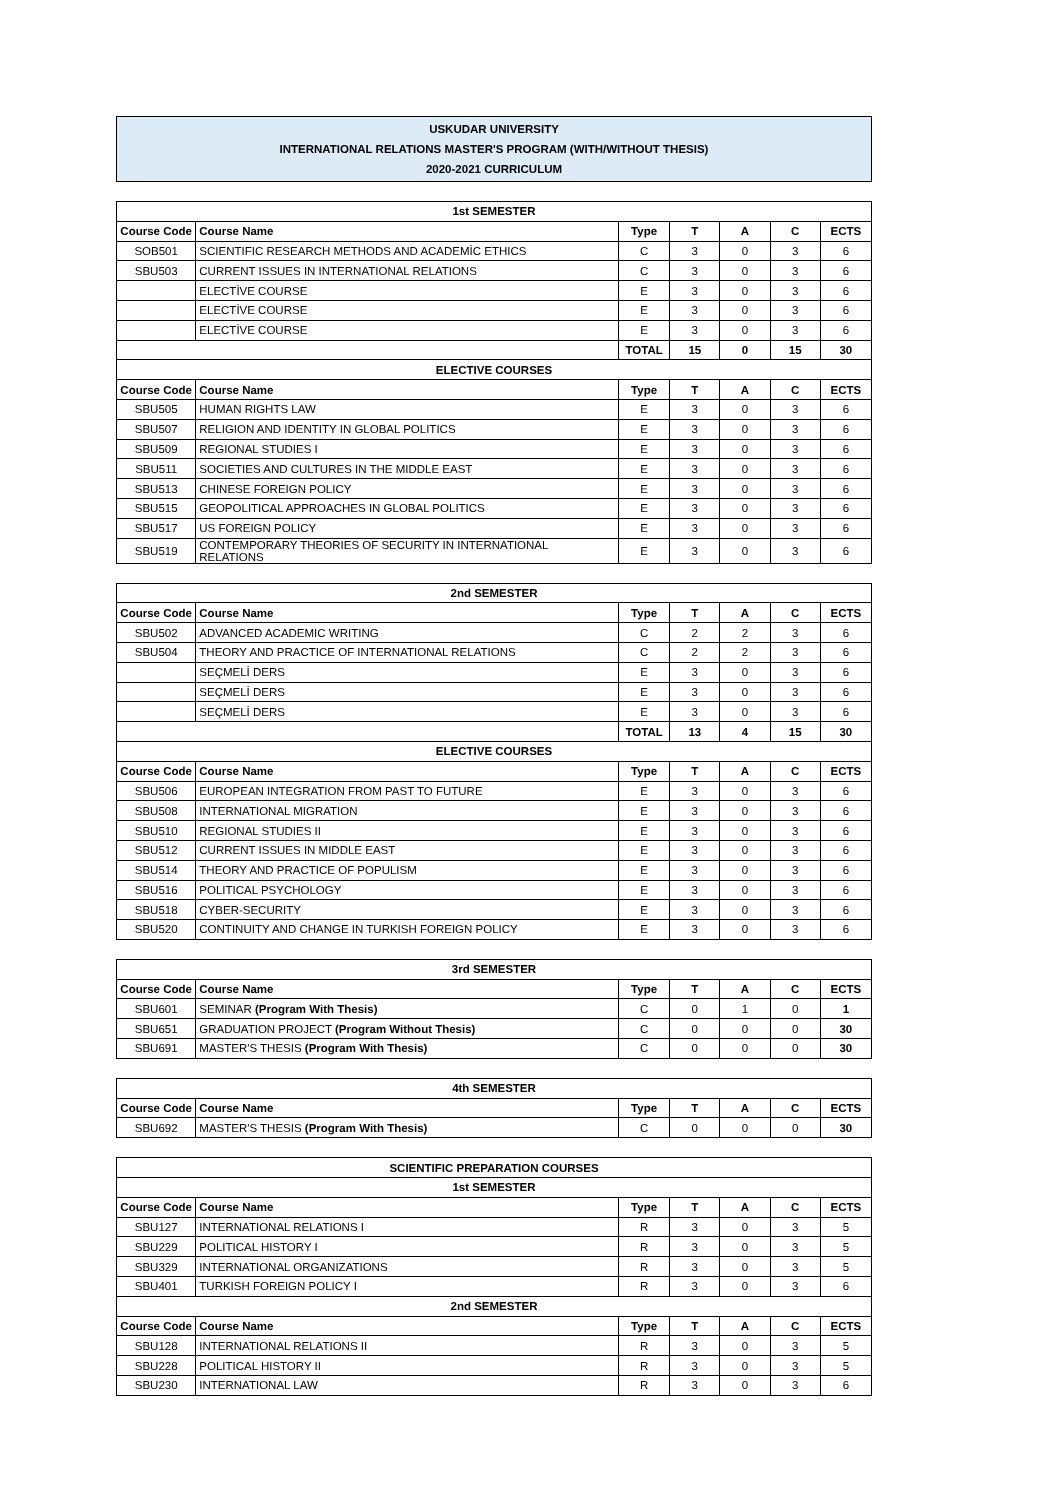USKUDAR UNIVERSITY
INTERNATIONAL RELATIONS MASTER'S PROGRAM (WITH/WITHOUT THESIS)
2020-2021 CURRICULUM
| 1st SEMESTER | | | | | | |
| Course Code | Course Name | Type | T | A | C | ECTS |
| SOB501 | SCIENTIFIC RESEARCH METHODS AND ACADEMİC ETHICS | C | 3 | 0 | 3 | 6 |
| SBU503 | CURRENT ISSUES IN INTERNATIONAL RELATIONS | C | 3 | 0 | 3 | 6 |
| | ELECTİVE COURSE | E | 3 | 0 | 3 | 6 |
| | ELECTİVE COURSE | E | 3 | 0 | 3 | 6 |
| | ELECTİVE COURSE | E | 3 | 0 | 3 | 6 |
| | | TOTAL | 15 | 0 | 15 | 30 |
| ELECTIVE COURSES | | | | | | |
| Course Code | Course Name | Type | T | A | C | ECTS |
| SBU505 | HUMAN RIGHTS LAW | E | 3 | 0 | 3 | 6 |
| SBU507 | RELIGION AND IDENTITY IN GLOBAL POLITICS | E | 3 | 0 | 3 | 6 |
| SBU509 | REGIONAL STUDIES I | E | 3 | 0 | 3 | 6 |
| SBU511 | SOCIETIES AND CULTURES IN THE MIDDLE EAST | E | 3 | 0 | 3 | 6 |
| SBU513 | CHINESE FOREIGN POLICY | E | 3 | 0 | 3 | 6 |
| SBU515 | GEOPOLITICAL APPROACHES IN GLOBAL POLITICS | E | 3 | 0 | 3 | 6 |
| SBU517 | US FOREIGN POLICY | E | 3 | 0 | 3 | 6 |
| SBU519 | CONTEMPORARY THEORIES OF SECURITY IN INTERNATIONAL RELATIONS | E | 3 | 0 | 3 | 6 |
| 2nd SEMESTER | | | | | | |
| Course Code | Course Name | Type | T | A | C | ECTS |
| SBU502 | ADVANCED ACADEMIC WRITING | C | 2 | 2 | 3 | 6 |
| SBU504 | THEORY AND PRACTICE OF INTERNATIONAL RELATIONS | C | 2 | 2 | 3 | 6 |
| | SEÇMELİ DERS | E | 3 | 0 | 3 | 6 |
| | SEÇMELİ DERS | E | 3 | 0 | 3 | 6 |
| | SEÇMELİ DERS | E | 3 | 0 | 3 | 6 |
| | | TOTAL | 13 | 4 | 15 | 30 |
| ELECTIVE COURSES | | | | | | |
| Course Code | Course Name | Type | T | A | C | ECTS |
| SBU506 | EUROPEAN INTEGRATION FROM PAST TO FUTURE | E | 3 | 0 | 3 | 6 |
| SBU508 | INTERNATIONAL MIGRATION | E | 3 | 0 | 3 | 6 |
| SBU510 | REGIONAL STUDIES II | E | 3 | 0 | 3 | 6 |
| SBU512 | CURRENT ISSUES IN MIDDLE EAST | E | 3 | 0 | 3 | 6 |
| SBU514 | THEORY AND PRACTICE OF POPULISM | E | 3 | 0 | 3 | 6 |
| SBU516 | POLITICAL PSYCHOLOGY | E | 3 | 0 | 3 | 6 |
| SBU518 | CYBER-SECURITY | E | 3 | 0 | 3 | 6 |
| SBU520 | CONTINUITY AND CHANGE IN TURKISH FOREIGN POLICY | E | 3 | 0 | 3 | 6 |
| 3rd SEMESTER | | | | | | |
| Course Code | Course Name | Type | T | A | C | ECTS |
| SBU601 | SEMINAR (Program With Thesis) | C | 0 | 1 | 0 | 1 |
| SBU651 | GRADUATION PROJECT (Program Without Thesis) | C | 0 | 0 | 0 | 30 |
| SBU691 | MASTER'S THESIS (Program With Thesis) | C | 0 | 0 | 0 | 30 |
| 4th SEMESTER | | | | | | |
| Course Code | Course Name | Type | T | A | C | ECTS |
| SBU692 | MASTER'S THESIS (Program With Thesis) | C | 0 | 0 | 0 | 30 |
| SCIENTIFIC PREPARATION COURSES | | | | | | |
| 1st SEMESTER | | | | | | |
| Course Code | Course Name | Type | T | A | C | ECTS |
| SBU127 | INTERNATIONAL RELATIONS I | R | 3 | 0 | 3 | 5 |
| SBU229 | POLITICAL HISTORY I | R | 3 | 0 | 3 | 5 |
| SBU329 | INTERNATIONAL ORGANIZATIONS | R | 3 | 0 | 3 | 5 |
| SBU401 | TURKISH FOREIGN POLICY I | R | 3 | 0 | 3 | 6 |
| 2nd SEMESTER | | | | | | |
| Course Code | Course Name | Type | T | A | C | ECTS |
| SBU128 | INTERNATIONAL RELATIONS II | R | 3 | 0 | 3 | 5 |
| SBU228 | POLITICAL HISTORY II | R | 3 | 0 | 3 | 5 |
| SBU230 | INTERNATIONAL LAW | R | 3 | 0 | 3 | 6 |